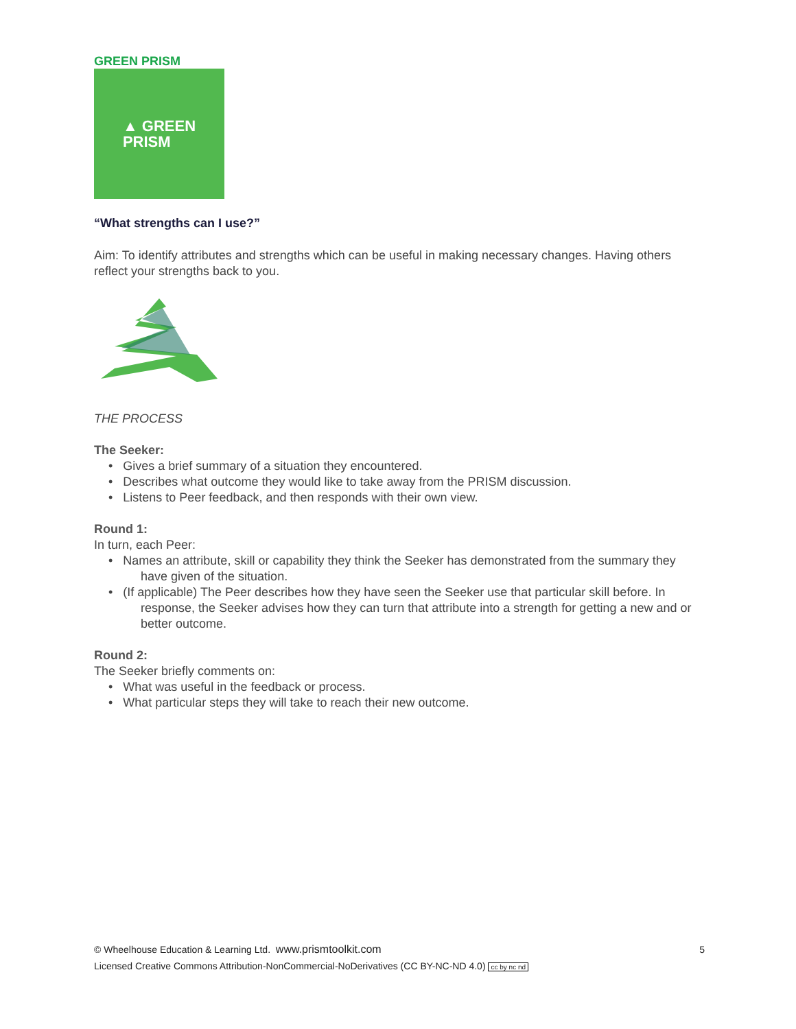GREEN PRISM
▲ GREEN
PRISM
“What strengths can I use?”
Aim: To identify attributes and strengths which can be useful in making necessary changes. Having others reflect your strengths back to you.
THE PROCESS
The Seeker:
• Gives a brief summary of a situation they encountered.
• Describes what outcome they would like to take away from the PRISM discussion.
• Listens to Peer feedback, and then responds with their own view.
Round 1:
In turn, each Peer:
• Names an attribute, skill or capability they think the Seeker has demonstrated from the summary they have given of the situation.
• (If applicable) The Peer describes how they have seen the Seeker use that particular skill before. In response, the Seeker advises how they can turn that attribute into a strength for getting a new and or better outcome.
Round 2:
The Seeker briefly comments on:
• What was useful in the feedback or process.
• What particular steps they will take to reach their new outcome.
5 © Wheelhouse Education & Learning Ltd. www.prismtoolkit.com
Licensed Creative Commons Attribution-NonCommercial-NoDerivatives (CC BY-NC-ND 4.0) cc by nc nd